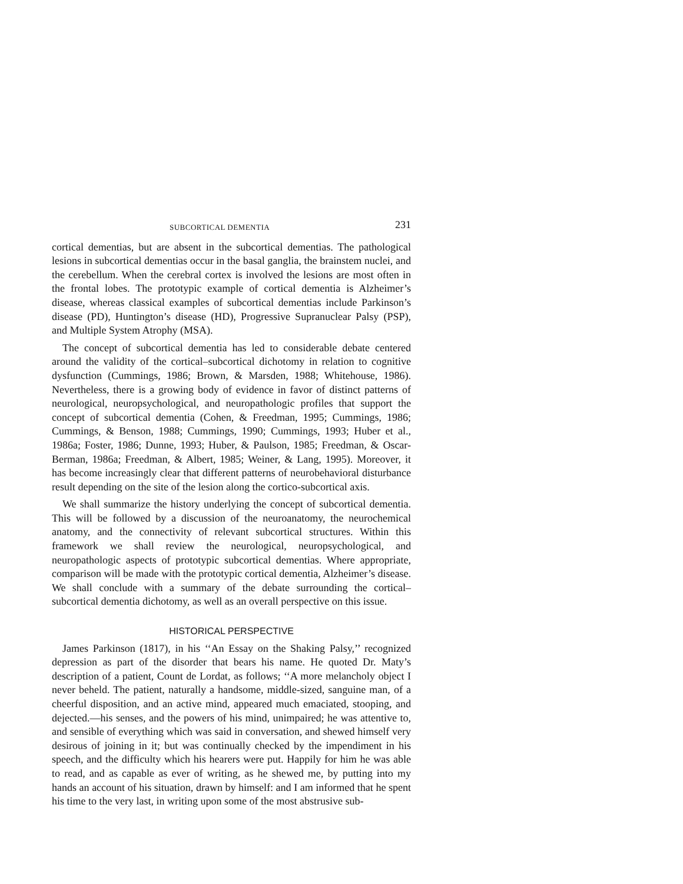SUBCORTICAL DEMENTIA 231
cortical dementias, but are absent in the subcortical dementias. The pathological lesions in subcortical dementias occur in the basal ganglia, the brainstem nuclei, and the cerebellum. When the cerebral cortex is involved the lesions are most often in the frontal lobes. The prototypic example of cortical dementia is Alzheimer’s disease, whereas classical examples of subcortical dementias include Parkinson’s disease (PD), Huntington’s disease (HD), Progressive Supranuclear Palsy (PSP), and Multiple System Atrophy (MSA).
The concept of subcortical dementia has led to considerable debate centered around the validity of the cortical–subcortical dichotomy in relation to cognitive dysfunction (Cummings, 1986; Brown, & Marsden, 1988; Whitehouse, 1986). Nevertheless, there is a growing body of evidence in favor of distinct patterns of neurological, neuropsychological, and neuropathologic profiles that support the concept of subcortical dementia (Cohen, & Freedman, 1995; Cummings, 1986; Cummings, & Benson, 1988; Cummings, 1990; Cummings, 1993; Huber et al., 1986a; Foster, 1986; Dunne, 1993; Huber, & Paulson, 1985; Freedman, & Oscar-Berman, 1986a; Freedman, & Albert, 1985; Weiner, & Lang, 1995). Moreover, it has become increasingly clear that different patterns of neurobehavioral disturbance result depending on the site of the lesion along the cortico-subcortical axis.
We shall summarize the history underlying the concept of subcortical dementia. This will be followed by a discussion of the neuroanatomy, the neurochemical anatomy, and the connectivity of relevant subcortical structures. Within this framework we shall review the neurological, neuropsychological, and neuropathologic aspects of prototypic subcortical dementias. Where appropriate, comparison will be made with the prototypic cortical dementia, Alzheimer’s disease. We shall conclude with a summary of the debate surrounding the cortical–subcortical dementia dichotomy, as well as an overall perspective on this issue.
HISTORICAL PERSPECTIVE
James Parkinson (1817), in his ‘‘An Essay on the Shaking Palsy,’’ recognized depression as part of the disorder that bears his name. He quoted Dr. Maty’s description of a patient, Count de Lordat, as follows; ‘‘A more melancholy object I never beheld. The patient, naturally a handsome, middle-sized, sanguine man, of a cheerful disposition, and an active mind, appeared much emaciated, stooping, and dejected.—his senses, and the powers of his mind, unimpaired; he was attentive to, and sensible of everything which was said in conversation, and shewed himself very desirous of joining in it; but was continually checked by the impendiment in his speech, and the difficulty which his hearers were put. Happily for him he was able to read, and as capable as ever of writing, as he shewed me, by putting into my hands an account of his situation, drawn by himself: and I am informed that he spent his time to the very last, in writing upon some of the most abstrusive sub-